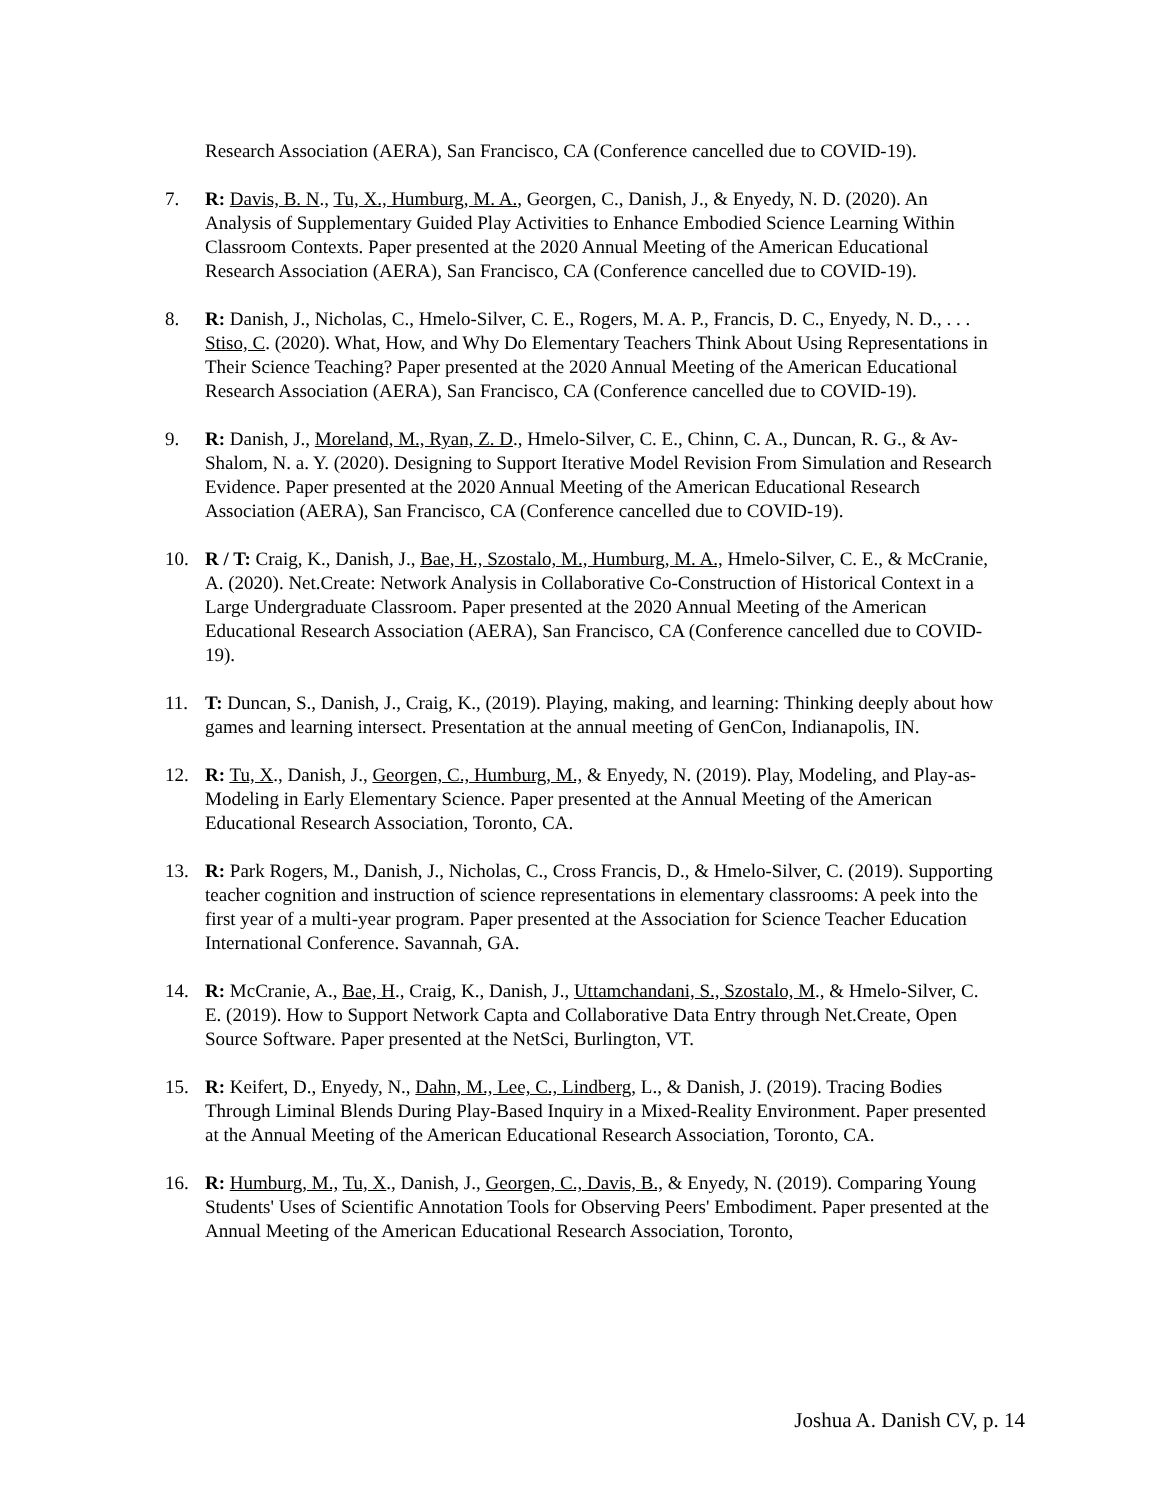Research Association (AERA), San Francisco, CA (Conference cancelled due to COVID-19).
7. R: Davis, B. N., Tu, X., Humburg, M. A., Georgen, C., Danish, J., & Enyedy, N. D. (2020). An Analysis of Supplementary Guided Play Activities to Enhance Embodied Science Learning Within Classroom Contexts. Paper presented at the 2020 Annual Meeting of the American Educational Research Association (AERA), San Francisco, CA (Conference cancelled due to COVID-19).
8. R: Danish, J., Nicholas, C., Hmelo-Silver, C. E., Rogers, M. A. P., Francis, D. C., Enyedy, N. D., . . . Stiso, C. (2020). What, How, and Why Do Elementary Teachers Think About Using Representations in Their Science Teaching? Paper presented at the 2020 Annual Meeting of the American Educational Research Association (AERA), San Francisco, CA (Conference cancelled due to COVID-19).
9. R: Danish, J., Moreland, M., Ryan, Z. D., Hmelo-Silver, C. E., Chinn, C. A., Duncan, R. G., & Av-Shalom, N. a. Y. (2020). Designing to Support Iterative Model Revision From Simulation and Research Evidence. Paper presented at the 2020 Annual Meeting of the American Educational Research Association (AERA), San Francisco, CA (Conference cancelled due to COVID-19).
10. R / T: Craig, K., Danish, J., Bae, H., Szostalo, M., Humburg, M. A., Hmelo-Silver, C. E., & McCranie, A. (2020). Net.Create: Network Analysis in Collaborative Co-Construction of Historical Context in a Large Undergraduate Classroom. Paper presented at the 2020 Annual Meeting of the American Educational Research Association (AERA), San Francisco, CA (Conference cancelled due to COVID-19).
11. T: Duncan, S., Danish, J., Craig, K., (2019). Playing, making, and learning: Thinking deeply about how games and learning intersect. Presentation at the annual meeting of GenCon, Indianapolis, IN.
12. R: Tu, X., Danish, J., Georgen, C., Humburg, M., & Enyedy, N. (2019). Play, Modeling, and Play-as-Modeling in Early Elementary Science. Paper presented at the Annual Meeting of the American Educational Research Association, Toronto, CA.
13. R: Park Rogers, M., Danish, J., Nicholas, C., Cross Francis, D., & Hmelo-Silver, C. (2019). Supporting teacher cognition and instruction of science representations in elementary classrooms: A peek into the first year of a multi-year program. Paper presented at the Association for Science Teacher Education International Conference. Savannah, GA.
14. R: McCranie, A., Bae, H., Craig, K., Danish, J., Uttamchandani, S., Szostalo, M., & Hmelo-Silver, C. E. (2019). How to Support Network Capta and Collaborative Data Entry through Net.Create, Open Source Software. Paper presented at the NetSci, Burlington, VT.
15. R: Keifert, D., Enyedy, N., Dahn, M., Lee, C., Lindberg, L., & Danish, J. (2019). Tracing Bodies Through Liminal Blends During Play-Based Inquiry in a Mixed-Reality Environment. Paper presented at the Annual Meeting of the American Educational Research Association, Toronto, CA.
16. R: Humburg, M., Tu, X., Danish, J., Georgen, C., Davis, B., & Enyedy, N. (2019). Comparing Young Students' Uses of Scientific Annotation Tools for Observing Peers' Embodiment. Paper presented at the Annual Meeting of the American Educational Research Association, Toronto,
Joshua A. Danish CV, p. 14